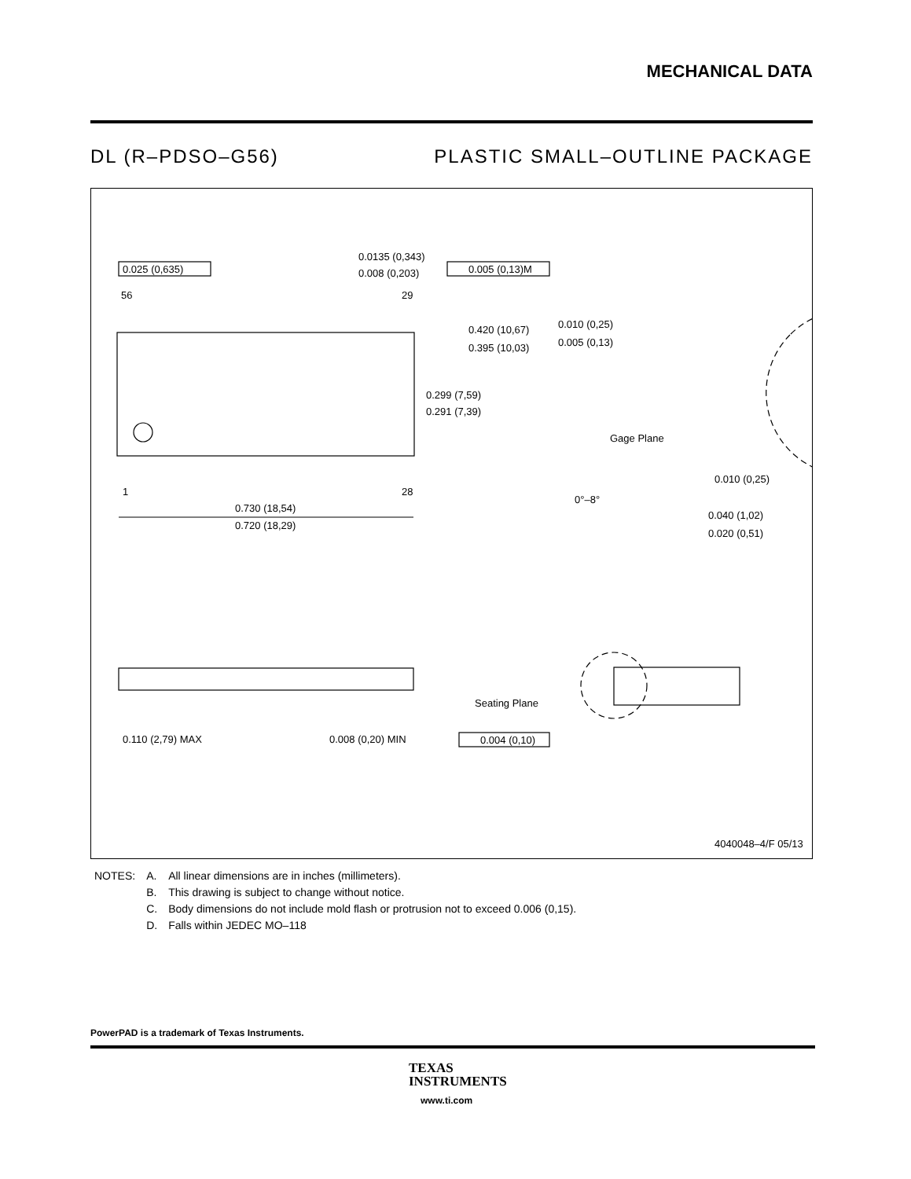MECHANICAL DATA
DL (R–PDSO–G56) PLASTIC SMALL–OUTLINE PACKAGE
0.025 (0,635)
0.0135 (0,343)
0.008 (0,203)
0.005 (0,13)M
56
29
1
28
0.420 (10,67)
0.395 (10,03)
0.299 (7,59)
0.291 (7,39)
0.010 (0,25)
0.005 (0,13)
Gage Plane
0.010 (0,25)
0°–8°
0.040 (1,02)
0.020 (0,51)
0.730 (18,54)
0.720 (18,29)
Seating Plane
0.110 (2,79) MAX
0.008 (0,20) MIN
0.004 (0,10)
4040048–4/F 05/13
| NOTES: | A. | All linear dimensions are in inches (millimeters). |
| | B. | This drawing is subject to change without notice. |
| | C. | Body dimensions do not include mold flash or protrusion not to exceed 0.006 (0,15). |
| | D. | Falls within JEDEC MO–118 |
PowerPAD is a trademark of Texas Instruments.
TEXAS
INSTRUMENTS
www.ti.com